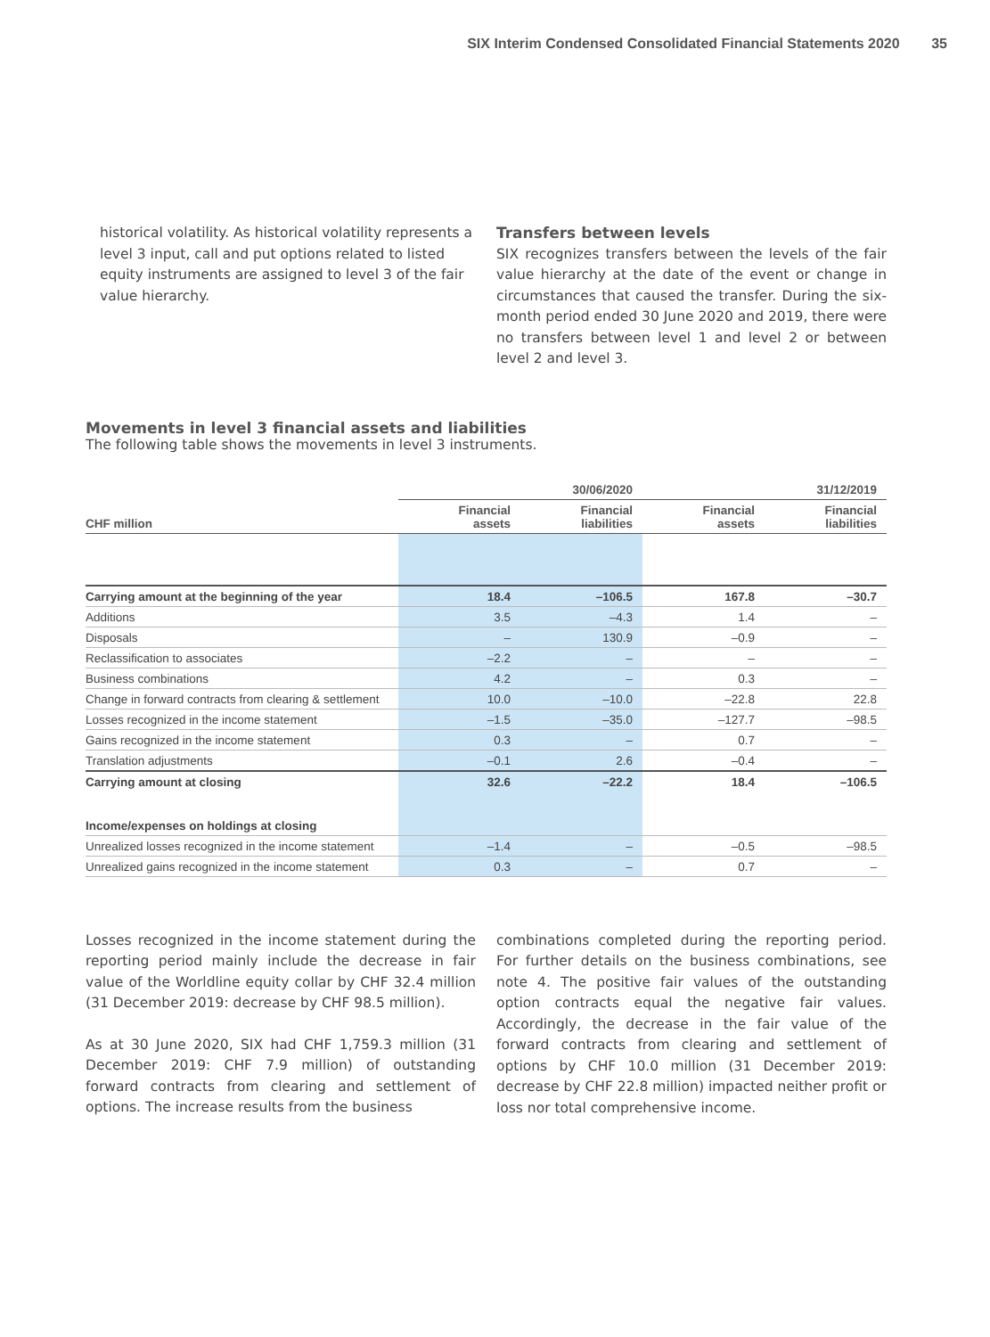SIX Interim Condensed Consolidated Financial Statements 2020 35
historical volatility. As historical volatility represents a level 3 input, call and put options related to listed equity instruments are assigned to level 3 of the fair value hierarchy.
Transfers between levels
SIX recognizes transfers between the levels of the fair value hierarchy at the date of the event or change in circumstances that caused the transfer. During the six-month period ended 30 June 2020 and 2019, there were no transfers between level 1 and level 2 or between level 2 and level 3.
Movements in level 3 financial assets and liabilities
The following table shows the movements in level 3 instruments.
| | 30/06/2020 | | 31/12/2019 | |
| --- | --- | --- | --- | --- |
| CHF million | Financial assets | Financial liabilities | Financial assets | Financial liabilities |
| Carrying amount at the beginning of the year | 18.4 | –106.5 | 167.8 | –30.7 |
| Additions | 3.5 | –4.3 | 1.4 | – |
| Disposals | – | 130.9 | –0.9 | – |
| Reclassification to associates | –2.2 | – | – | – |
| Business combinations | 4.2 | – | 0.3 | – |
| Change in forward contracts from clearing & settlement | 10.0 | –10.0 | –22.8 | 22.8 |
| Losses recognized in the income statement | –1.5 | –35.0 | –127.7 | –98.5 |
| Gains recognized in the income statement | 0.3 | – | 0.7 | – |
| Translation adjustments | –0.1 | 2.6 | –0.4 | – |
| Carrying amount at closing | 32.6 | –22.2 | 18.4 | –106.5 |
| Income/expenses on holdings at closing | | | | |
| Unrealized losses recognized in the income statement | –1.4 | – | –0.5 | –98.5 |
| Unrealized gains recognized in the income statement | 0.3 | – | 0.7 | – |
Losses recognized in the income statement during the reporting period mainly include the decrease in fair value of the Worldline equity collar by CHF 32.4 million (31 December 2019: decrease by CHF 98.5 million).
As at 30 June 2020, SIX had CHF 1,759.3 million (31 December 2019: CHF 7.9 million) of outstanding forward contracts from clearing and settlement of options. The increase results from the business
combinations completed during the reporting period. For further details on the business combinations, see note 4. The positive fair values of the outstanding option contracts equal the negative fair values. Accordingly, the decrease in the fair value of the forward contracts from clearing and settlement of options by CHF 10.0 million (31 December 2019: decrease by CHF 22.8 million) impacted neither profit or loss nor total comprehensive income.